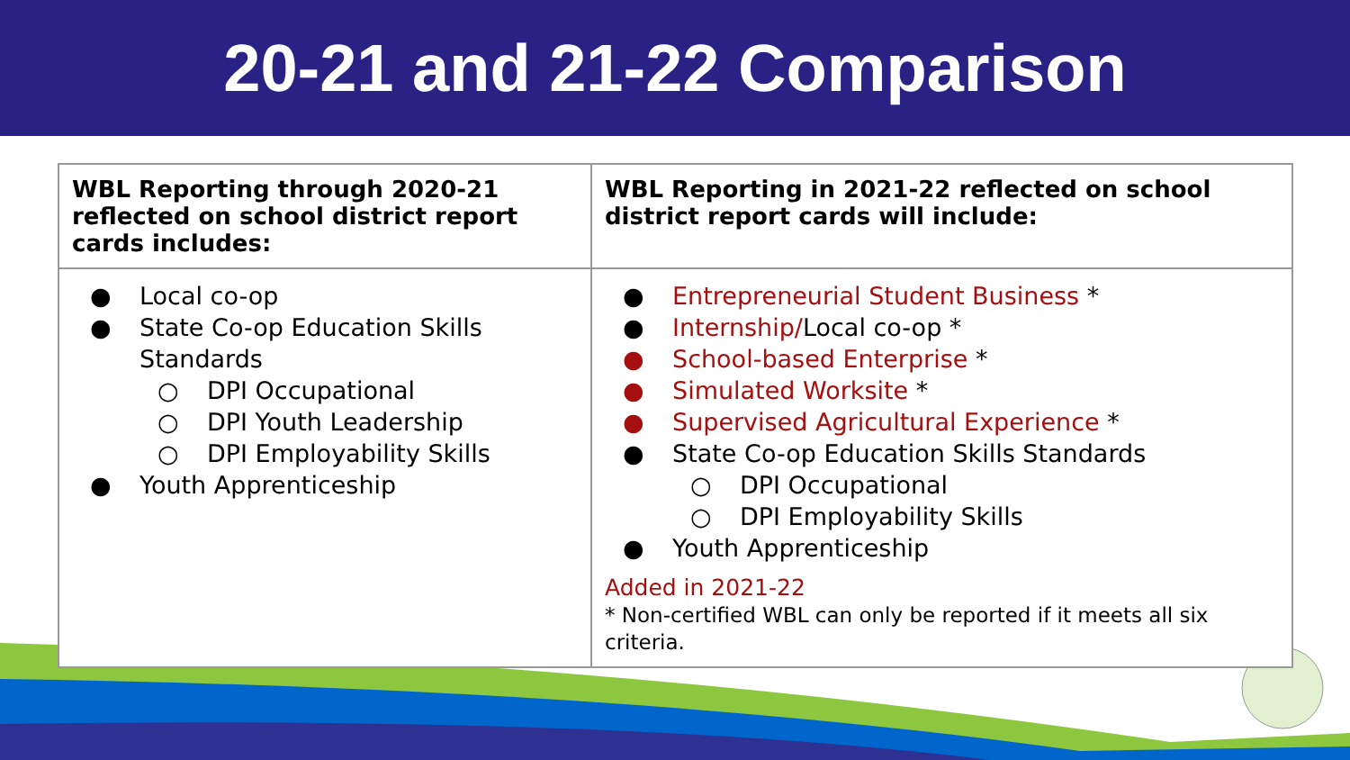20-21 and 21-22 Comparison
| WBL Reporting through 2020-21 reflected on school district report cards includes: | WBL Reporting in 2021-22 reflected on school district report cards will include: |
| --- | --- |
| ● Local co-op ● State Co-op Education Skills Standards ○ DPI Occupational ○ DPI Youth Leadership ○ DPI Employability Skills ● Youth Apprenticeship | ● Entrepreneurial Student Business * ● Internship/ Local co-op * ● School-based Enterprise * ● Simulated Worksite * ● Supervised Agricultural Experience * ● State Co-op Education Skills Standards ○ DPI Occupational ○ DPI Employability Skills ● Youth Apprenticeship Added in 2021-22 * Non-certified WBL can only be reported if it meets all six criteria. |